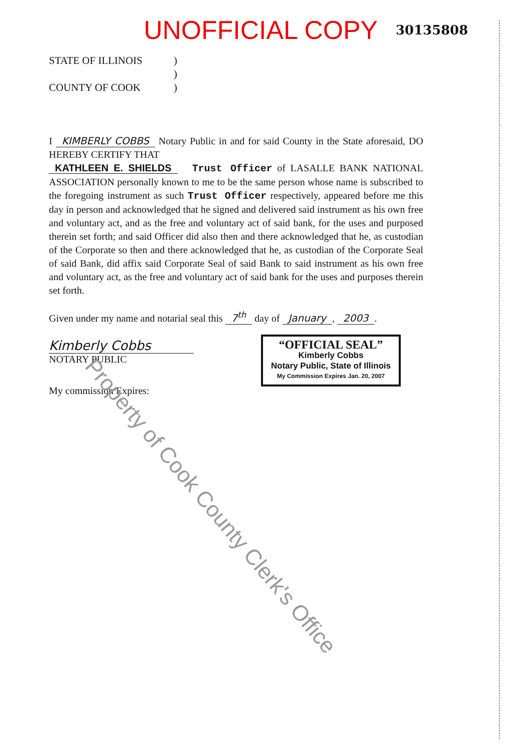UNOFFICIAL COPY 30135808
STATE OF ILLINOIS)
)
COUNTY OF COOK)
I KIMBERLY COBBS Notary Public in and for said County in the State aforesaid, DO HEREBY CERTIFY THAT
KATHLEEN E. SHIELDS Trust Officer of LASALLE BANK NATIONAL ASSOCIATION personally known to me to be the same person whose name is subscribed to the foregoing instrument as such Trust Officer respectively, appeared before me this day in person and acknowledged that he signed and delivered said instrument as his own free and voluntary act, and as the free and voluntary act of said bank, for the uses and purposed therein set forth; and said Officer did also then and there acknowledged that he, as custodian of the Corporate so then and there acknowledged that he, as custodian of the Corporate Seal of said Bank, did affix said Corporate Seal of said Bank to said instrument as his own free and voluntary act, as the free and voluntary act of said bank for the uses and purposes therein set forth.
Given under my name and notarial seal this 7<sup>th</sup> day of January, 2003.
Kimberly Cobbs
NOTARY PUBLIC
My commission Expires:
“OFFICIAL SEAL”
Kimberly Cobbs
Notary Public, State of Illinois
My Commission Expires Jan. 20, 2007
Property of Cook County Clerk's Office